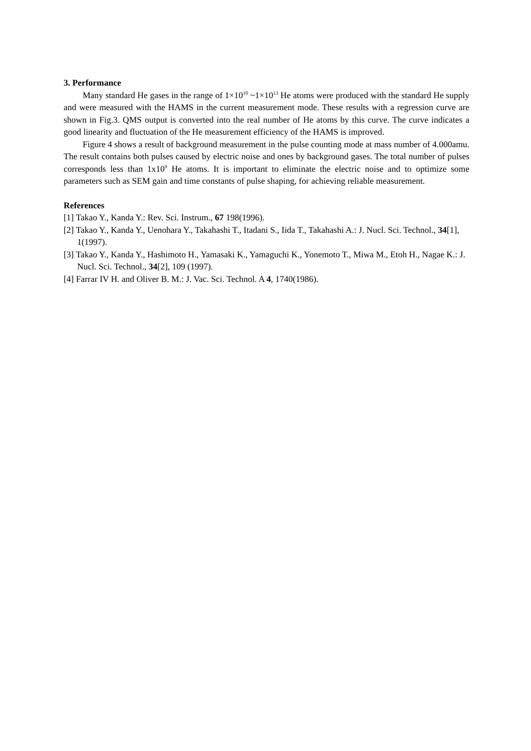3. Performance
Many standard He gases in the range of 1×10<sup>10</sup> ~1×10<sup>13</sup> He atoms were produced with the standard He supply and were measured with the HAMS in the current measurement mode. These results with a regression curve are shown in Fig.3. QMS output is converted into the real number of He atoms by this curve. The curve indicates a good linearity and fluctuation of the He measurement efficiency of the HAMS is improved.
Figure 4 shows a result of background measurement in the pulse counting mode at mass number of 4.000amu. The result contains both pulses caused by electric noise and ones by background gases. The total number of pulses corresponds less than 1x10<sup>9</sup> He atoms. It is important to eliminate the electric noise and to optimize some parameters such as SEM gain and time constants of pulse shaping, for achieving reliable measurement.
References
[1] Takao Y., Kanda Y.: Rev. Sci. Instrum., 67 198(1996).
[2] Takao Y., Kanda Y., Uenohara Y., Takahashi T., Itadani S., Iida T., Takahashi A.: J. Nucl. Sci. Technol., 34[1], 1(1997).
[3] Takao Y., Kanda Y., Hashimoto H., Yamasaki K., Yamaguchi K., Yonemoto T., Miwa M., Etoh H., Nagae K.: J. Nucl. Sci. Technol., 34[2], 109 (1997).
[4] Farrar IV H. and Oliver B. M.: J. Vac. Sci. Technol. A 4, 1740(1986).